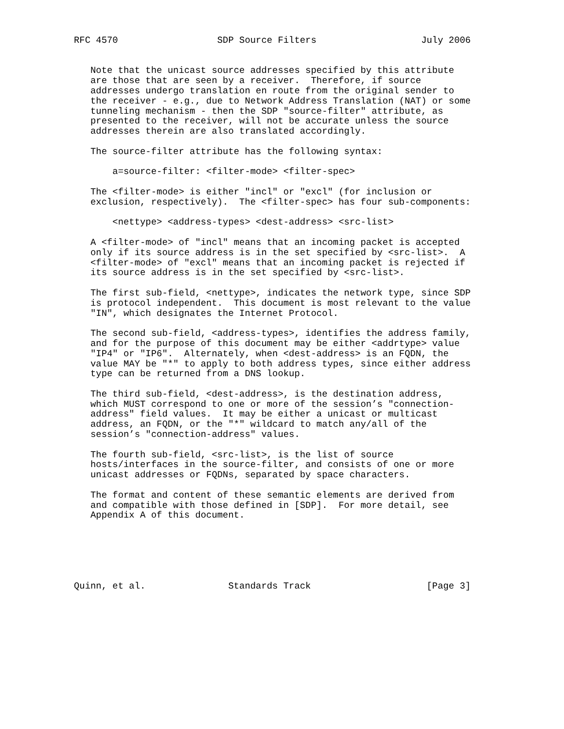RFC 4570                  SDP Source Filters                   July 2006


   Note that the unicast source addresses specified by this attribute
   are those that are seen by a receiver.  Therefore, if source
   addresses undergo translation en route from the original sender to
   the receiver - e.g., due to Network Address Translation (NAT) or some
   tunneling mechanism - then the SDP "source-filter" attribute, as
   presented to the receiver, will not be accurate unless the source
   addresses therein are also translated accordingly.

   The source-filter attribute has the following syntax:

       a=source-filter: <filter-mode> <filter-spec>

   The <filter-mode> is either "incl" or "excl" (for inclusion or
   exclusion, respectively).  The <filter-spec> has four sub-components:

       <nettype> <address-types> <dest-address> <src-list>

   A <filter-mode> of "incl" means that an incoming packet is accepted
   only if its source address is in the set specified by <src-list>.  A
   <filter-mode> of "excl" means that an incoming packet is rejected if
   its source address is in the set specified by <src-list>.

   The first sub-field, <nettype>, indicates the network type, since SDP
   is protocol independent.  This document is most relevant to the value
   "IN", which designates the Internet Protocol.

   The second sub-field, <address-types>, identifies the address family,
   and for the purpose of this document may be either <addrtype> value
   "IP4" or "IP6".  Alternately, when <dest-address> is an FQDN, the
   value MAY be "*" to apply to both address types, since either address
   type can be returned from a DNS lookup.

   The third sub-field, <dest-address>, is the destination address,
   which MUST correspond to one or more of the session’s "connection-
   address" field values.  It may be either a unicast or multicast
   address, an FQDN, or the "*" wildcard to match any/all of the
   session’s "connection-address" values.

   The fourth sub-field, <src-list>, is the list of source
   hosts/interfaces in the source-filter, and consists of one or more
   unicast addresses or FQDNs, separated by space characters.

   The format and content of these semantic elements are derived from
   and compatible with those defined in [SDP].  For more detail, see
   Appendix A of this document.






Quinn, et al.               Standards Track                     [Page 3]